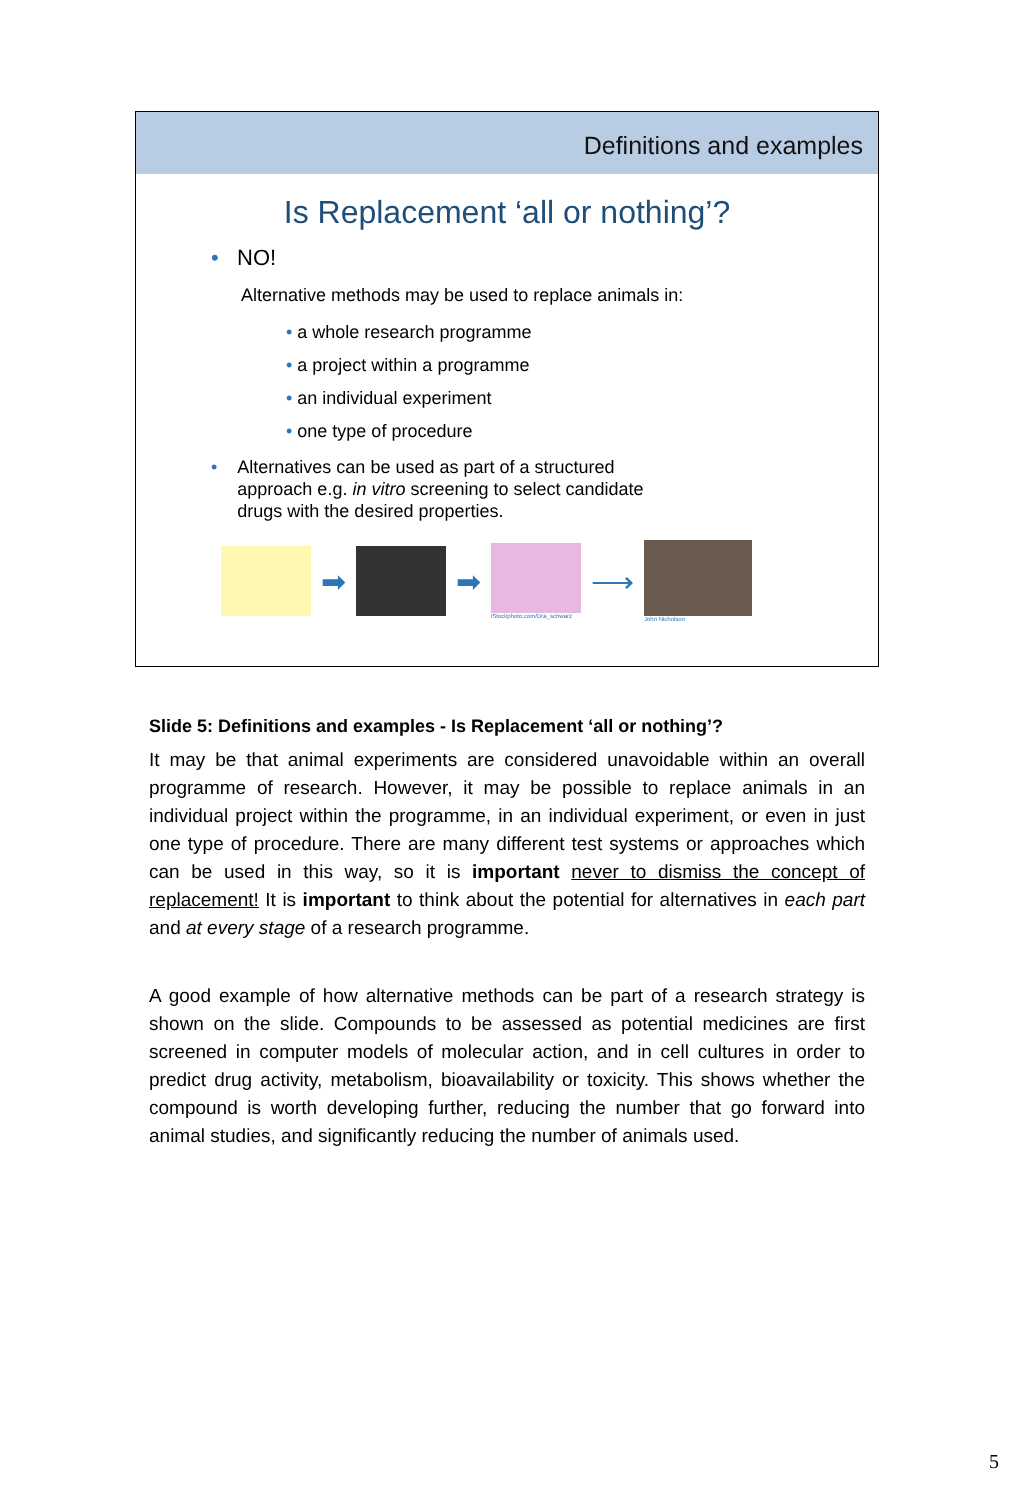Definitions and examples
Is Replacement ‘all or nothing’?
• NO!
Alternative methods may be used to replace animals in:
• a whole research programme
• a project within a programme
• an individual experiment
• one type of procedure
• Alternatives can be used as part of a structured
approach e.g. in vitro screening to select candidate
drugs with the desired properties.
➡ ➡
iStockphoto.com/Dra_schwarz
⟶
John Nicholson
Slide 5: Definitions and examples - Is Replacement ‘all or nothing’?
It may be that animal experiments are considered unavoidable within an overall programme of research. However, it may be possible to replace animals in an individual project within the programme, in an individual experiment, or even in just one type of procedure. There are many different test systems or approaches which can be used in this way, so it is important never to dismiss the concept of replacement! It is important to think about the potential for alternatives in each part and at every stage of a research programme.
A good example of how alternative methods can be part of a research strategy is shown on the slide. Compounds to be assessed as potential medicines are first screened in computer models of molecular action, and in cell cultures in order to predict drug activity, metabolism, bioavailability or toxicity. This shows whether the compound is worth developing further, reducing the number that go forward into animal studies, and significantly reducing the number of animals used.
5